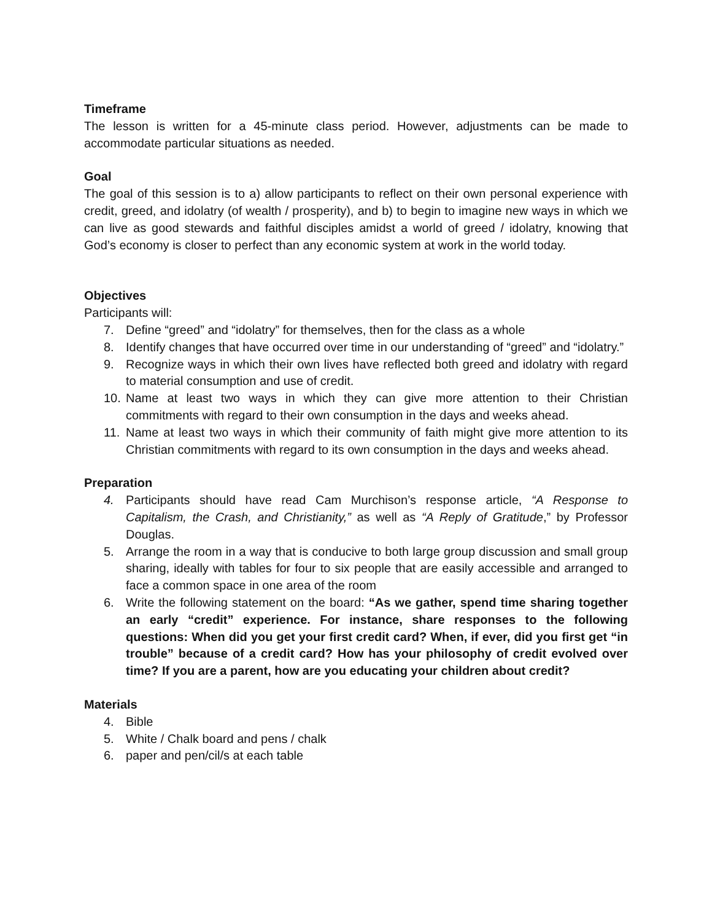Timeframe
The lesson is written for a 45-minute class period. However, adjustments can be made to accommodate particular situations as needed.
Goal
The goal of this session is to a) allow participants to reflect on their own personal experience with credit, greed, and idolatry (of wealth / prosperity), and b) to begin to imagine new ways in which we can live as good stewards and faithful disciples amidst a world of greed / idolatry, knowing that God’s economy is closer to perfect than any economic system at work in the world today.
Objectives
Participants will:
7. Define “greed” and “idolatry” for themselves, then for the class as a whole
8. Identify changes that have occurred over time in our understanding of “greed” and “idolatry.”
9. Recognize ways in which their own lives have reflected both greed and idolatry with regard to material consumption and use of credit.
10. Name at least two ways in which they can give more attention to their Christian commitments with regard to their own consumption in the days and weeks ahead.
11. Name at least two ways in which their community of faith might give more attention to its Christian commitments with regard to its own consumption in the days and weeks ahead.
Preparation
4. Participants should have read Cam Murchison’s response article, “A Response to Capitalism, the Crash, and Christianity,” as well as “A Reply of Gratitude,” by Professor Douglas.
5. Arrange the room in a way that is conducive to both large group discussion and small group sharing, ideally with tables for four to six people that are easily accessible and arranged to face a common space in one area of the room
6. Write the following statement on the board: “As we gather, spend time sharing together an early “credit” experience. For instance, share responses to the following questions: When did you get your first credit card? When, if ever, did you first get “in trouble” because of a credit card? How has your philosophy of credit evolved over time? If you are a parent, how are you educating your children about credit?
Materials
4. Bible
5. White / Chalk board and pens / chalk
6. paper and pen/cil/s at each table